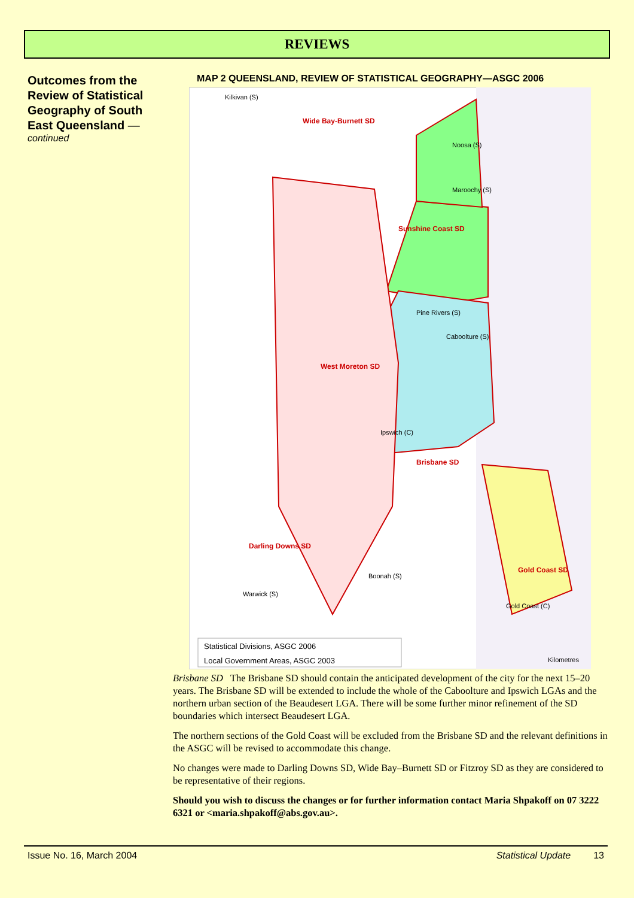REVIEWS
Outcomes from the Review of Statistical Geography of South East Queensland —
continued
MAP 2 QUEENSLAND, REVIEW OF STATISTICAL GEOGRAPHY—ASGC 2006
Kilkivan (S)
Noosa (S)
Maroochy (S)
Pine Rivers (S)
Ipswich (C)
Caboolture (S)
Boonah (S)
Gold Coast (C)
Warwick (S)
Wide Bay-Burnett SD
Sunshine Coast SD
West Moreton SD
Brisbane SD
Gold Coast SD
Darling Downs SD
Statistical Divisions, ASGC 2006
Local Government Areas, ASGC 2003
Kilometres
Brisbane SD The Brisbane SD should contain the anticipated development of the city for the next 15–20 years. The Brisbane SD will be extended to include the whole of the Caboolture and Ipswich LGAs and the northern urban section of the Beaudesert LGA. There will be some further minor refinement of the SD boundaries which intersect Beaudesert LGA.
The northern sections of the Gold Coast will be excluded from the Brisbane SD and the relevant definitions in the ASGC will be revised to accommodate this change.
No changes were made to Darling Downs SD, Wide Bay–Burnett SD or Fitzroy SD as they are considered to be representative of their regions.
Should you wish to discuss the changes or for further information contact Maria Shpakoff on 07 3222 6321 or <maria.shpakoff@abs.gov.au>.
Issue No. 16, March 2004 Statistical Update 13